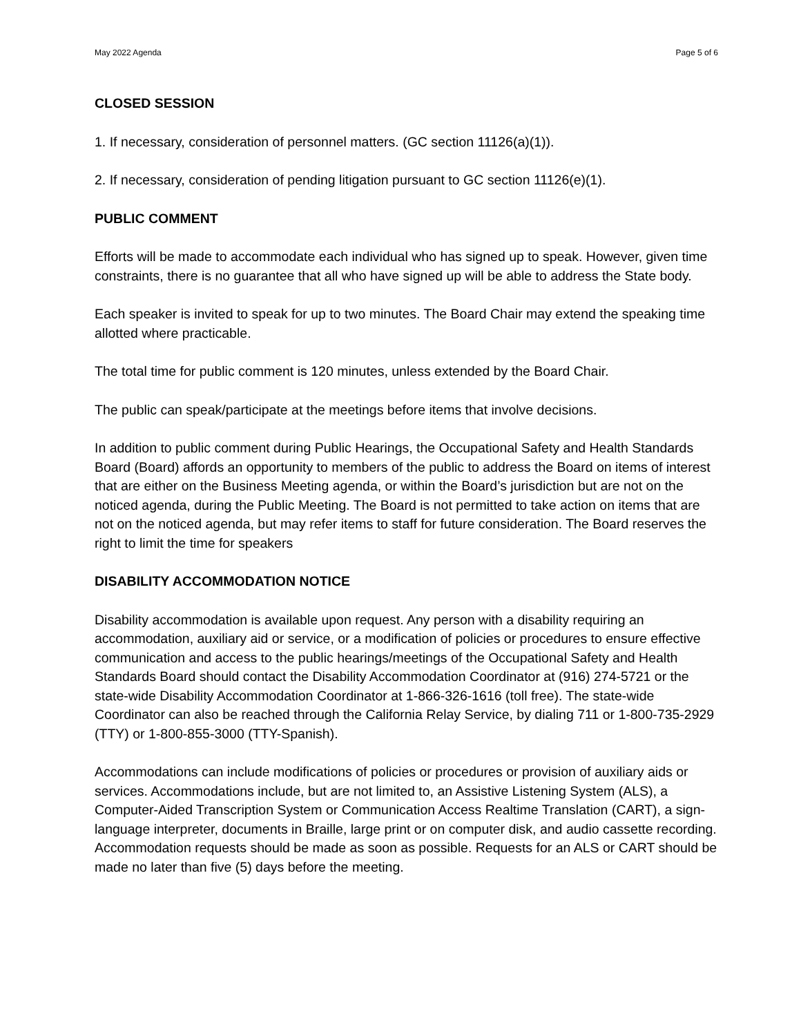May 2022 Agenda Page 5 of 6
CLOSED SESSION
1. If necessary, consideration of personnel matters. (GC section 11126(a)(1)).
2. If necessary, consideration of pending litigation pursuant to GC section 11126(e)(1).
PUBLIC COMMENT
Efforts will be made to accommodate each individual who has signed up to speak. However, given time constraints, there is no guarantee that all who have signed up will be able to address the State body.
Each speaker is invited to speak for up to two minutes. The Board Chair may extend the speaking time allotted where practicable.
The total time for public comment is 120 minutes, unless extended by the Board Chair.
The public can speak/participate at the meetings before items that involve decisions.
In addition to public comment during Public Hearings, the Occupational Safety and Health Standards Board (Board) affords an opportunity to members of the public to address the Board on items of interest that are either on the Business Meeting agenda, or within the Board’s jurisdiction but are not on the noticed agenda, during the Public Meeting. The Board is not permitted to take action on items that are not on the noticed agenda, but may refer items to staff for future consideration. The Board reserves the right to limit the time for speakers
DISABILITY ACCOMMODATION NOTICE
Disability accommodation is available upon request. Any person with a disability requiring an accommodation, auxiliary aid or service, or a modification of policies or procedures to ensure effective communication and access to the public hearings/meetings of the Occupational Safety and Health Standards Board should contact the Disability Accommodation Coordinator at (916) 274-5721 or the state-wide Disability Accommodation Coordinator at 1-866-326-1616 (toll free). The state-wide Coordinator can also be reached through the California Relay Service, by dialing 711 or 1-800-735-2929 (TTY) or 1-800-855-3000 (TTY-Spanish).
Accommodations can include modifications of policies or procedures or provision of auxiliary aids or services. Accommodations include, but are not limited to, an Assistive Listening System (ALS), a Computer-Aided Transcription System or Communication Access Realtime Translation (CART), a sign-language interpreter, documents in Braille, large print or on computer disk, and audio cassette recording. Accommodation requests should be made as soon as possible. Requests for an ALS or CART should be made no later than five (5) days before the meeting.